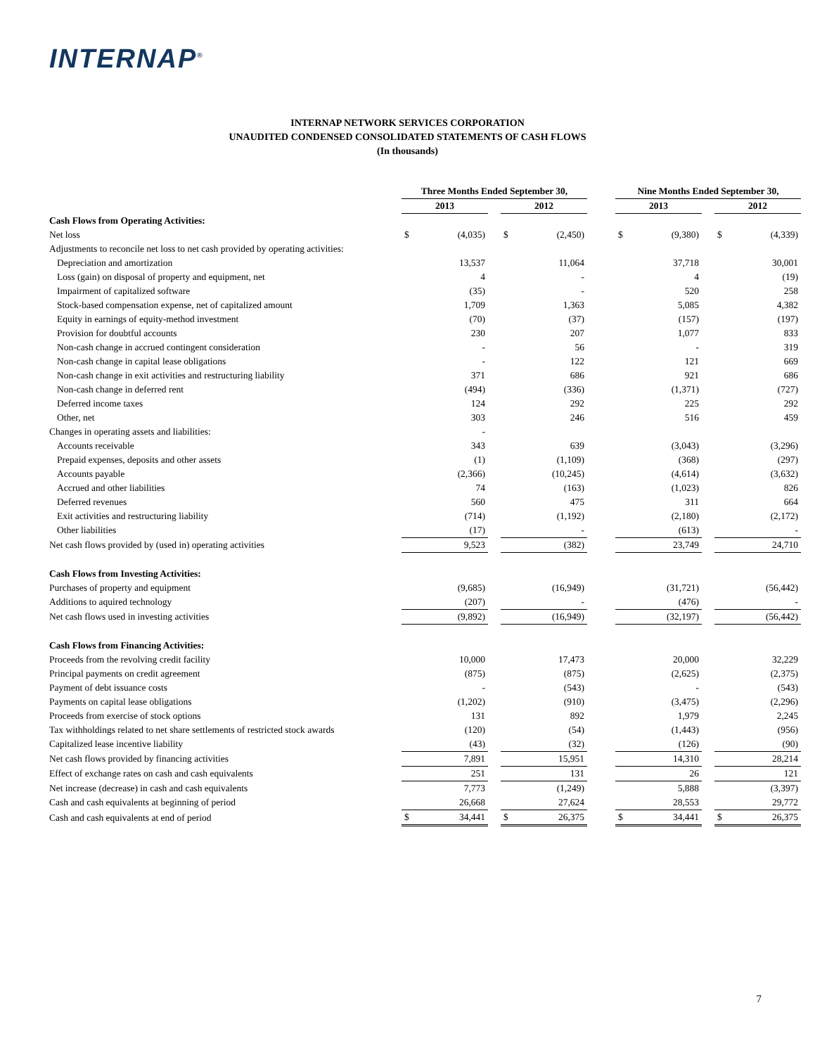INTERNAP<sup>®</sup>
INTERNAP NETWORK SERVICES CORPORATION
UNAUDITED CONDENSED CONSOLIDATED STATEMENTS OF CASH FLOWS
(In thousands)
| | Three Months Ended September 30, | | | | | | Nine Months Ended September 30, | | | | |
| | 2013 | | | 2012 | | | 2013 | | | 2012 | |
| Cash Flows from Operating Activities: | | | | | | | | | | | |
| Net loss | $ | (4,035) | | $ | (2,450) | | $ | (9,380) | | $ | (4,339) |
| Adjustments to reconcile net loss to net cash provided by operating activities: | | | | | | | | | | | |
| Depreciation and amortization | | 13,537 | | | 11,064 | | | 37,718 | | | 30,001 |
| Loss (gain) on disposal of property and equipment, net | | 4 | | | - | | | 4 | | | (19) |
| Impairment of capitalized software | | (35) | | | - | | | 520 | | | 258 |
| Stock-based compensation expense, net of capitalized amount | | 1,709 | | | 1,363 | | | 5,085 | | | 4,382 |
| Equity in earnings of equity-method investment | | (70) | | | (37) | | | (157) | | | (197) |
| Provision for doubtful accounts | | 230 | | | 207 | | | 1,077 | | | 833 |
| Non-cash change in accrued contingent consideration | | - | | | 56 | | | - | | | 319 |
| Non-cash change in capital lease obligations | | - | | | 122 | | | 121 | | | 669 |
| Non-cash change in exit activities and restructuring liability | | 371 | | | 686 | | | 921 | | | 686 |
| Non-cash change in deferred rent | | (494) | | | (336) | | | (1,371) | | | (727) |
| Deferred income taxes | | 124 | | | 292 | | | 225 | | | 292 |
| Other, net | | 303 | | | 246 | | | 516 | | | 459 |
| Changes in operating assets and liabilities: | | - | | | | | | | | | |
| Accounts receivable | | 343 | | | 639 | | | (3,043) | | | (3,296) |
| Prepaid expenses, deposits and other assets | | (1) | | | (1,109) | | | (368) | | | (297) |
| Accounts payable | | (2,366) | | | (10,245) | | | (4,614) | | | (3,632) |
| Accrued and other liabilities | | 74 | | | (163) | | | (1,023) | | | 826 |
| Deferred revenues | | 560 | | | 475 | | | 311 | | | 664 |
| Exit activities and restructuring liability | | (714) | | | (1,192) | | | (2,180) | | | (2,172) |
| Other liabilities | | (17) | | | - | | | (613) | | | - |
| Net cash flows provided by (used in) operating activities | | 9,523 | | | (382) | | | 23,749 | | | 24,710 |
| Cash Flows from Investing Activities: | | | | | | | | | | | |
| Purchases of property and equipment | | (9,685) | | | (16,949) | | | (31,721) | | | (56,442) |
| Additions to aquired technology | | (207) | | | - | | | (476) | | | - |
| Net cash flows used in investing activities | | (9,892) | | | (16,949) | | | (32,197) | | | (56,442) |
| Cash Flows from Financing Activities: | | | | | | | | | | | |
| Proceeds from the revolving credit facility | | 10,000 | | | 17,473 | | | 20,000 | | | 32,229 |
| Principal payments on credit agreement | | (875) | | | (875) | | | (2,625) | | | (2,375) |
| Payment of debt issuance costs | | - | | | (543) | | | - | | | (543) |
| Payments on capital lease obligations | | (1,202) | | | (910) | | | (3,475) | | | (2,296) |
| Proceeds from exercise of stock options | | 131 | | | 892 | | | 1,979 | | | 2,245 |
| Tax withholdings related to net share settlements of restricted stock awards | | (120) | | | (54) | | | (1,443) | | | (956) |
| Capitalized lease incentive liability | | (43) | | | (32) | | | (126) | | | (90) |
| Net cash flows provided by financing activities | | 7,891 | | | 15,951 | | | 14,310 | | | 28,214 |
| Effect of exchange rates on cash and cash equivalents | | 251 | | | 131 | | | 26 | | | 121 |
| Net increase (decrease) in cash and cash equivalents | | 7,773 | | | (1,249) | | | 5,888 | | | (3,397) |
| Cash and cash equivalents at beginning of period | | 26,668 | | | 27,624 | | | 28,553 | | | 29,772 |
| Cash and cash equivalents at end of period | $ | 34,441 | | $ | 26,375 | | $ | 34,441 | | $ | 26,375 |
7